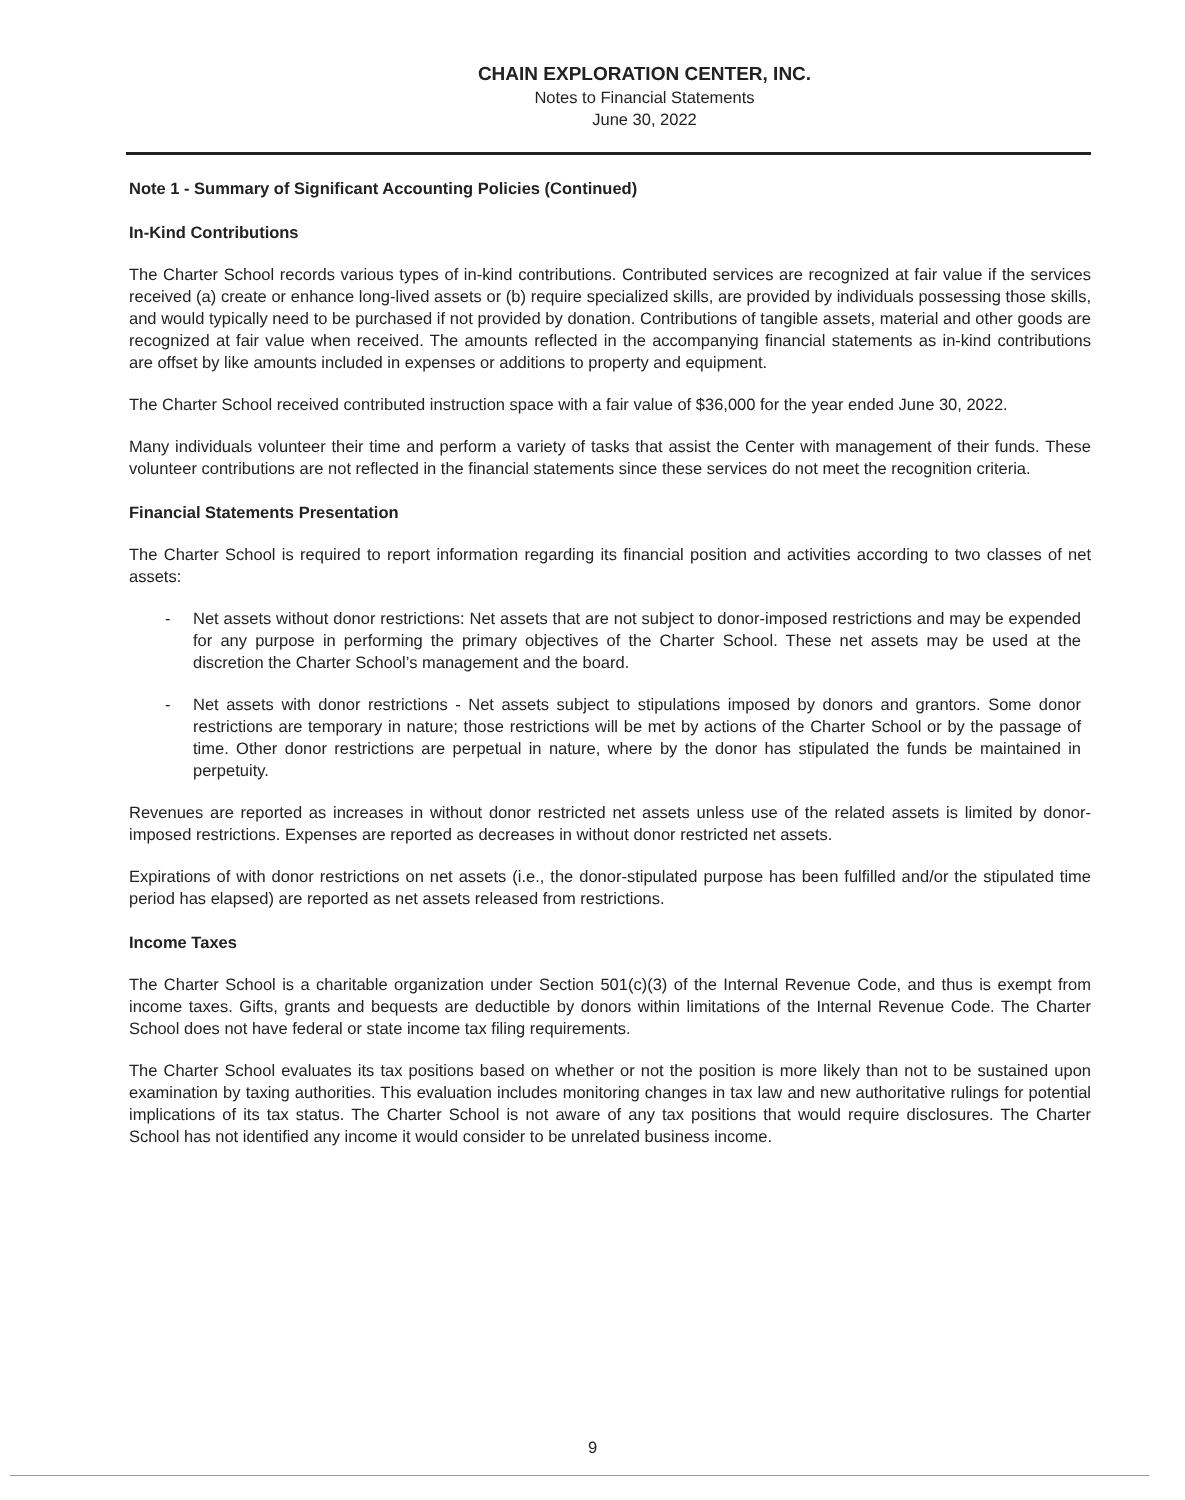CHAIN EXPLORATION CENTER, INC.
Notes to Financial Statements
June 30, 2022
Note 1 - Summary of Significant Accounting Policies (Continued)
In-Kind Contributions
The Charter School records various types of in-kind contributions. Contributed services are recognized at fair value if the services received (a) create or enhance long-lived assets or (b) require specialized skills, are provided by individuals possessing those skills, and would typically need to be purchased if not provided by donation. Contributions of tangible assets, material and other goods are recognized at fair value when received. The amounts reflected in the accompanying financial statements as in-kind contributions are offset by like amounts included in expenses or additions to property and equipment.
The Charter School received contributed instruction space with a fair value of $36,000 for the year ended June 30, 2022.
Many individuals volunteer their time and perform a variety of tasks that assist the Center with management of their funds. These volunteer contributions are not reflected in the financial statements since these services do not meet the recognition criteria.
Financial Statements Presentation
The Charter School is required to report information regarding its financial position and activities according to two classes of net assets:
- Net assets without donor restrictions: Net assets that are not subject to donor-imposed restrictions and may be expended for any purpose in performing the primary objectives of the Charter School. These net assets may be used at the discretion the Charter School’s management and the board.
- Net assets with donor restrictions - Net assets subject to stipulations imposed by donors and grantors. Some donor restrictions are temporary in nature; those restrictions will be met by actions of the Charter School or by the passage of time. Other donor restrictions are perpetual in nature, where by the donor has stipulated the funds be maintained in perpetuity.
Revenues are reported as increases in without donor restricted net assets unless use of the related assets is limited by donor-imposed restrictions. Expenses are reported as decreases in without donor restricted net assets.
Expirations of with donor restrictions on net assets (i.e., the donor-stipulated purpose has been fulfilled and/or the stipulated time period has elapsed) are reported as net assets released from restrictions.
Income Taxes
The Charter School is a charitable organization under Section 501(c)(3) of the Internal Revenue Code, and thus is exempt from income taxes. Gifts, grants and bequests are deductible by donors within limitations of the Internal Revenue Code. The Charter School does not have federal or state income tax filing requirements.
The Charter School evaluates its tax positions based on whether or not the position is more likely than not to be sustained upon examination by taxing authorities. This evaluation includes monitoring changes in tax law and new authoritative rulings for potential implications of its tax status. The Charter School is not aware of any tax positions that would require disclosures. The Charter School has not identified any income it would consider to be unrelated business income.
9